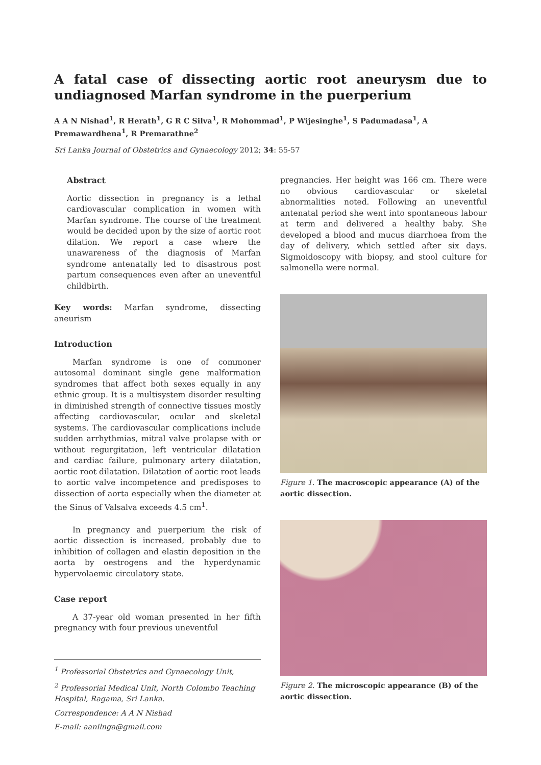A fatal case of dissecting aortic root aneurysm due to undiagnosed Marfan syndrome in the puerperium
A A N Nishad<sup>1</sup>, R Herath<sup>1</sup>, G R C Silva<sup>1</sup>, R Mohommad<sup>1</sup>, P Wijesinghe<sup>1</sup>, S Padumadasa<sup>1</sup>, A Premawardhena<sup>1</sup>, R Premarathne<sup>2</sup>
Sri Lanka Journal of Obstetrics and Gynaecology 2012; 34: 55-57
Abstract
Aortic dissection in pregnancy is a lethal cardiovascular complication in women with Marfan syndrome. The course of the treatment would be decided upon by the size of aortic root dilation. We report a case where the unawareness of the diagnosis of Marfan syndrome antenatally led to disastrous post partum consequences even after an uneventful childbirth.
Key words: Marfan syndrome, dissecting aneurism
Introduction
Marfan syndrome is one of commoner autosomal dominant single gene malformation syndromes that affect both sexes equally in any ethnic group. It is a multisystem disorder resulting in diminished strength of connective tissues mostly affecting cardiovascular, ocular and skeletal systems. The cardiovascular complications include sudden arrhythmias, mitral valve prolapse with or without regurgitation, left ventricular dilatation and cardiac failure, pulmonary artery dilatation, aortic root dilatation. Dilatation of aortic root leads to aortic valve incompetence and predisposes to dissection of aorta especially when the diameter at the Sinus of Valsalva exceeds 4.5 cm<sup>1</sup>.
In pregnancy and puerperium the risk of aortic dissection is increased, probably due to inhibition of collagen and elastin deposition in the aorta by oestrogens and the hyperdynamic hypervolaemic circulatory state.
Case report
A 37-year old woman presented in her fifth pregnancy with four previous uneventful
<sup>1</sup> Professorial Obstetrics and Gynaecology Unit,
<sup>2</sup> Professorial Medical Unit, North Colombo Teaching Hospital, Ragama, Sri Lanka.
Correspondence: A A N Nishad
E-mail: aanilnga@gmail.com
pregnancies. Her height was 166 cm. There were no obvious cardiovascular or skeletal abnormalities noted. Following an uneventful antenatal period she went into spontaneous labour at term and delivered a healthy baby. She developed a blood and mucus diarrhoea from the day of delivery, which settled after six days. Sigmoidoscopy with biopsy, and stool culture for salmonella were normal.
Figure 1. The macroscopic appearance (A) of the aortic dissection.
Figure 2. The microscopic appearance (B) of the aortic dissection.